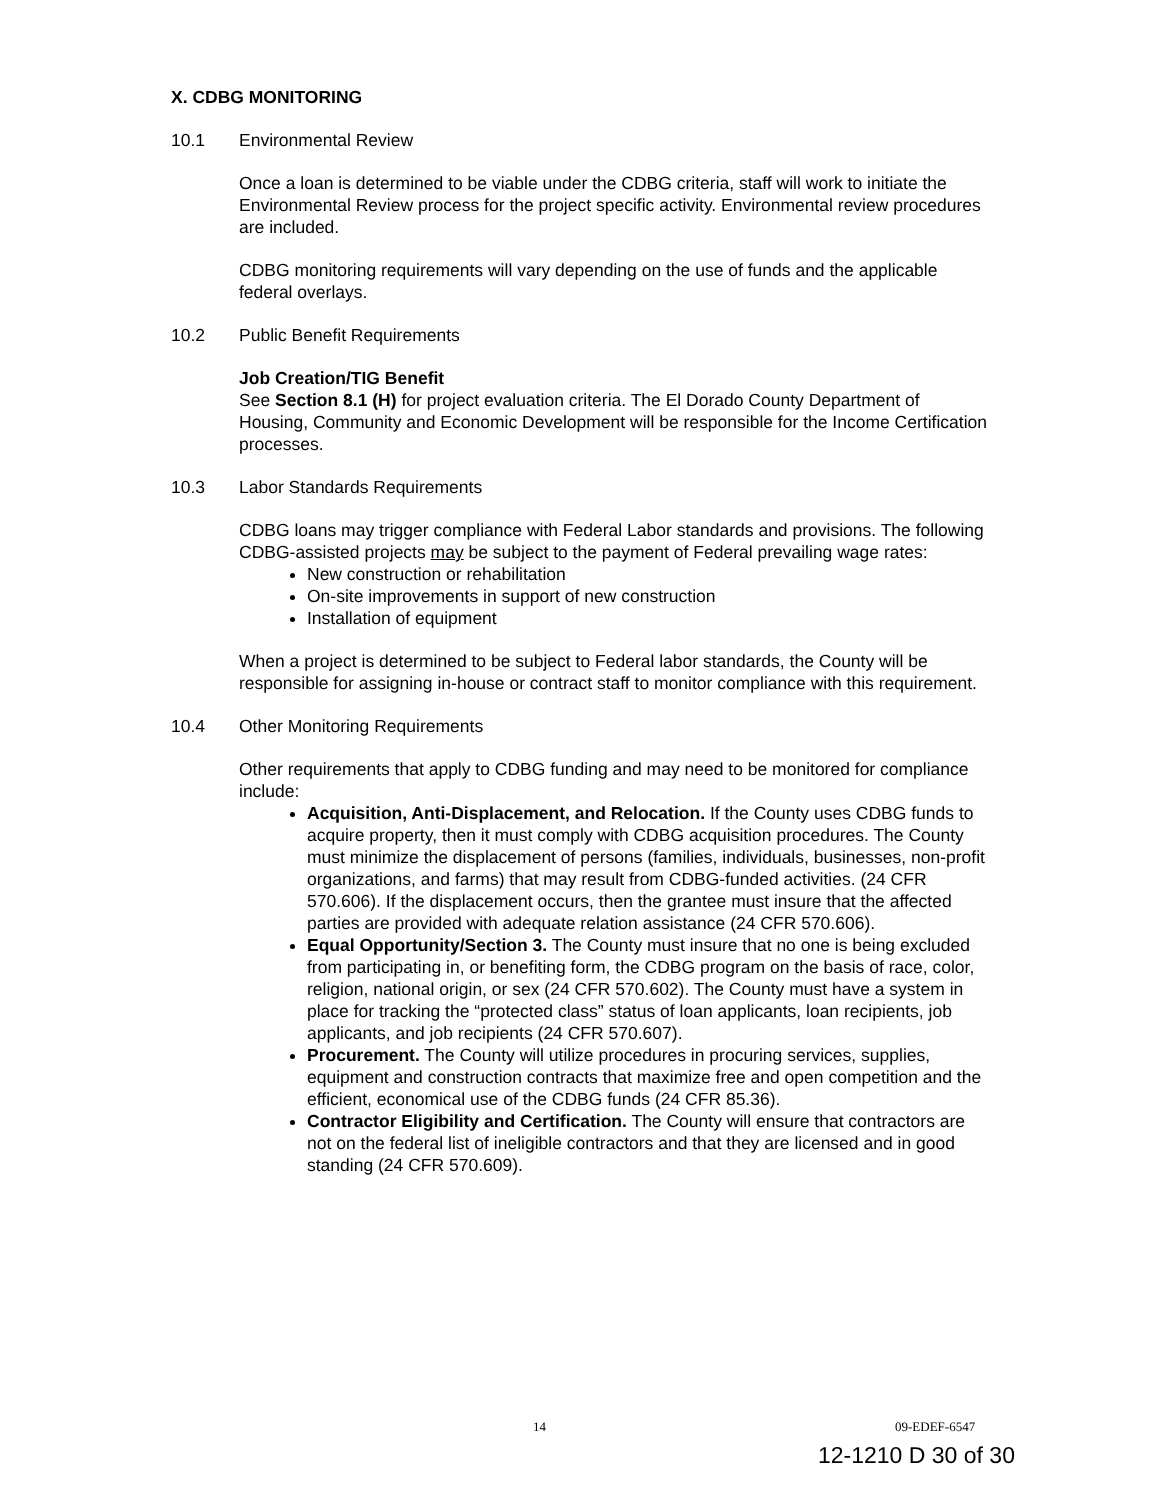X. CDBG MONITORING
10.1 Environmental Review
Once a loan is determined to be viable under the CDBG criteria, staff will work to initiate the Environmental Review process for the project specific activity. Environmental review procedures are included.
CDBG monitoring requirements will vary depending on the use of funds and the applicable federal overlays.
10.2 Public Benefit Requirements
Job Creation/TIG Benefit
See Section 8.1 (H) for project evaluation criteria. The El Dorado County Department of Housing, Community and Economic Development will be responsible for the Income Certification processes.
10.3 Labor Standards Requirements
CDBG loans may trigger compliance with Federal Labor standards and provisions. The following CDBG-assisted projects may be subject to the payment of Federal prevailing wage rates:
New construction or rehabilitation
On-site improvements in support of new construction
Installation of equipment
When a project is determined to be subject to Federal labor standards, the County will be responsible for assigning in-house or contract staff to monitor compliance with this requirement.
10.4 Other Monitoring Requirements
Other requirements that apply to CDBG funding and may need to be monitored for compliance include:
Acquisition, Anti-Displacement, and Relocation. If the County uses CDBG funds to acquire property, then it must comply with CDBG acquisition procedures. The County must minimize the displacement of persons (families, individuals, businesses, non-profit organizations, and farms) that may result from CDBG-funded activities. (24 CFR 570.606). If the displacement occurs, then the grantee must insure that the affected parties are provided with adequate relation assistance (24 CFR 570.606).
Equal Opportunity/Section 3. The County must insure that no one is being excluded from participating in, or benefiting form, the CDBG program on the basis of race, color, religion, national origin, or sex (24 CFR 570.602). The County must have a system in place for tracking the “protected class” status of loan applicants, loan recipients, job applicants, and job recipients (24 CFR 570.607).
Procurement. The County will utilize procedures in procuring services, supplies, equipment and construction contracts that maximize free and open competition and the efficient, economical use of the CDBG funds (24 CFR 85.36).
Contractor Eligibility and Certification. The County will ensure that contractors are not on the federal list of ineligible contractors and that they are licensed and in good standing (24 CFR 570.609).
14 09-EDEF-6547
12-1210 D 30 of 30